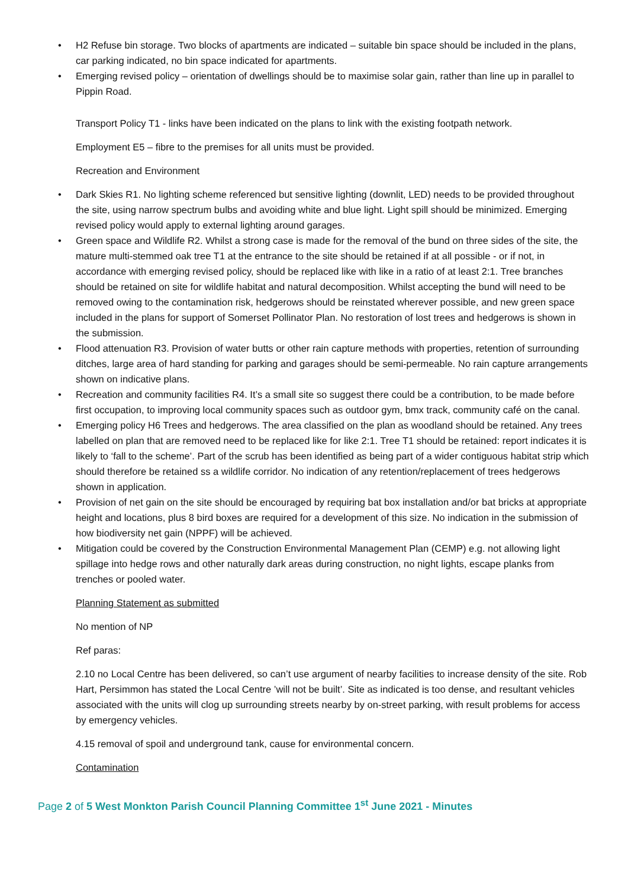• H2 Refuse bin storage. Two blocks of apartments are indicated – suitable bin space should be included in the plans, car parking indicated, no bin space indicated for apartments.
• Emerging revised policy – orientation of dwellings should be to maximise solar gain, rather than line up in parallel to Pippin Road.
Transport Policy T1 - links have been indicated on the plans to link with the existing footpath network.
Employment E5 – fibre to the premises for all units must be provided.
Recreation and Environment
• Dark Skies R1. No lighting scheme referenced but sensitive lighting (downlit, LED) needs to be provided throughout the site, using narrow spectrum bulbs and avoiding white and blue light. Light spill should be minimized. Emerging revised policy would apply to external lighting around garages.
• Green space and Wildlife R2. Whilst a strong case is made for the removal of the bund on three sides of the site, the mature multi-stemmed oak tree T1 at the entrance to the site should be retained if at all possible - or if not, in accordance with emerging revised policy, should be replaced like with like in a ratio of at least 2:1. Tree branches should be retained on site for wildlife habitat and natural decomposition. Whilst accepting the bund will need to be removed owing to the contamination risk, hedgerows should be reinstated wherever possible, and new green space included in the plans for support of Somerset Pollinator Plan. No restoration of lost trees and hedgerows is shown in the submission.
• Flood attenuation R3. Provision of water butts or other rain capture methods with properties, retention of surrounding ditches, large area of hard standing for parking and garages should be semi-permeable. No rain capture arrangements shown on indicative plans.
• Recreation and community facilities R4. It’s a small site so suggest there could be a contribution, to be made before first occupation, to improving local community spaces such as outdoor gym, bmx track, community café on the canal.
• Emerging policy H6 Trees and hedgerows. The area classified on the plan as woodland should be retained. Any trees labelled on plan that are removed need to be replaced like for like 2:1. Tree T1 should be retained: report indicates it is likely to ‘fall to the scheme’. Part of the scrub has been identified as being part of a wider contiguous habitat strip which should therefore be retained ss a wildlife corridor. No indication of any retention/replacement of trees hedgerows shown in application.
• Provision of net gain on the site should be encouraged by requiring bat box installation and/or bat bricks at appropriate height and locations, plus 8 bird boxes are required for a development of this size. No indication in the submission of how biodiversity net gain (NPPF) will be achieved.
• Mitigation could be covered by the Construction Environmental Management Plan (CEMP) e.g. not allowing light spillage into hedge rows and other naturally dark areas during construction, no night lights, escape planks from trenches or pooled water.
Planning Statement as submitted
No mention of NP
Ref paras:
2.10 no Local Centre has been delivered, so can’t use argument of nearby facilities to increase density of the site. Rob Hart, Persimmon has stated the Local Centre ’will not be built’. Site as indicated is too dense, and resultant vehicles associated with the units will clog up surrounding streets nearby by on-street parking, with result problems for access by emergency vehicles.
4.15 removal of spoil and underground tank, cause for environmental concern.
Contamination
Page 2 of 5 West Monkton Parish Council Planning Committee 1<sup>st</sup> June 2021 - Minutes